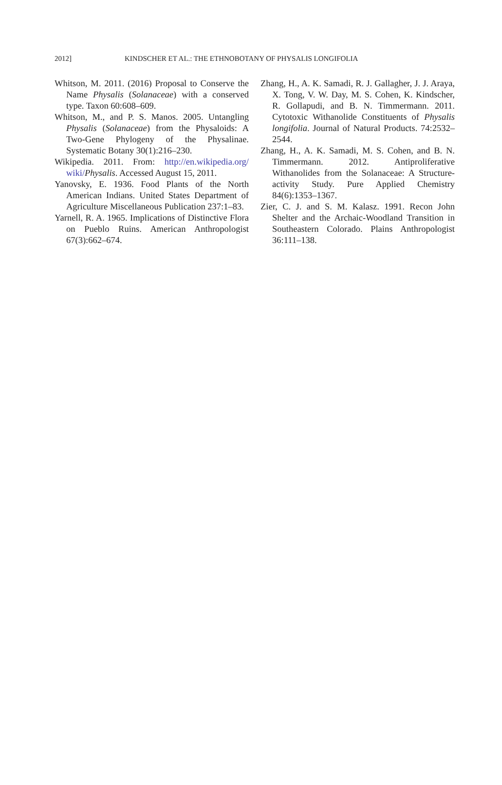2012] KINDSCHER ET AL.: THE ETHNOBOTANY OF PHYSALIS LONGIFOLIA
Whitson, M. 2011. (2016) Proposal to Conserve the Name Physalis (Solanaceae) with a conserved type. Taxon 60:608–609.
Whitson, M., and P. S. Manos. 2005. Untangling Physalis (Solanaceae) from the Physaloids: A Two-Gene Phylogeny of the Physalinae. Systematic Botany 30(1):216–230.
Wikipedia. 2011. From: http://en.wikipedia.org/ wiki/Physalis. Accessed August 15, 2011.
Yanovsky, E. 1936. Food Plants of the North American Indians. United States Department of Agriculture Miscellaneous Publication 237:1–83.
Yarnell, R. A. 1965. Implications of Distinctive Flora on Pueblo Ruins. American Anthropologist 67(3):662–674.
Zhang, H., A. K. Samadi, R. J. Gallagher, J. J. Araya, X. Tong, V. W. Day, M. S. Cohen, K. Kindscher, R. Gollapudi, and B. N. Timmermann. 2011. Cytotoxic Withanolide Constituents of Physalis longifolia. Journal of Natural Products. 74:2532–2544.
Zhang, H., A. K. Samadi, M. S. Cohen, and B. N. Timmermann. 2012. Antiproliferative Withanolides from the Solanaceae: A Structure-activity Study. Pure Applied Chemistry 84(6):1353–1367.
Zier, C. J. and S. M. Kalasz. 1991. Recon John Shelter and the Archaic-Woodland Transition in Southeastern Colorado. Plains Anthropologist 36:111–138.